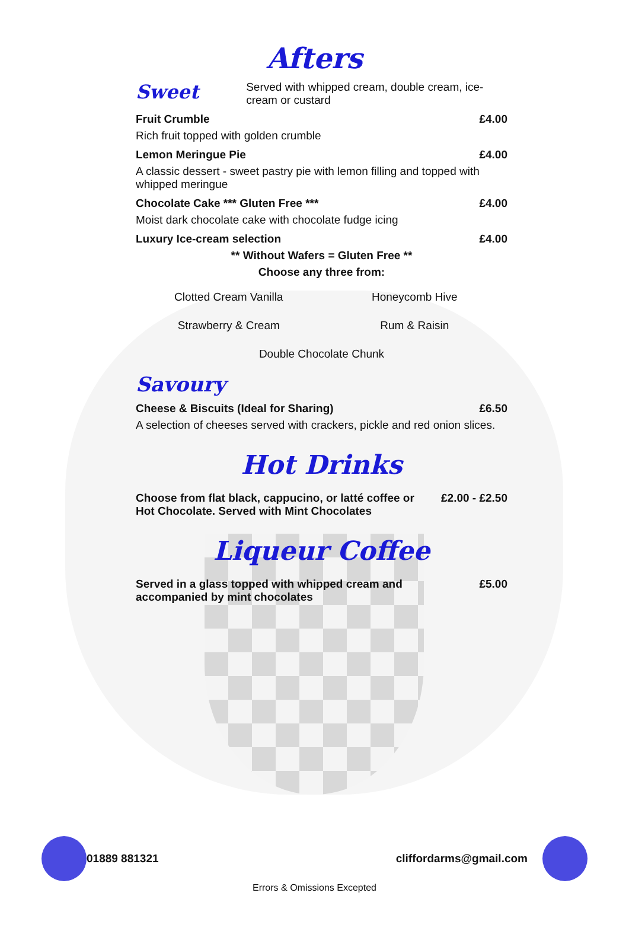Afters
Sweet
Served with whipped cream, double cream, ice-cream or custard
Fruit Crumble £4.00
Rich fruit topped with golden crumble
Lemon Meringue Pie £4.00
A classic dessert - sweet pastry pie with lemon filling and topped with whipped meringue
Chocolate Cake *** Gluten Free *** £4.00
Moist dark chocolate cake with chocolate fudge icing
Luxury Ice-cream selection £4.00
** Without Wafers = Gluten Free **
Choose any three from:
Clotted Cream Vanilla Honeycomb Hive Strawberry & Cream Rum & Raisin Double Chocolate Chunk
Savoury
Cheese & Biscuits (Ideal for Sharing) £6.50
A selection of cheeses served with crackers, pickle and red onion slices.
Hot Drinks
Choose from flat black, cappucino, or latté coffee or
Hot Chocolate. Served with Mint Chocolates £2.00 - £2.50
Liqueur Coffee
Served in a glass topped with whipped cream and
accompanied by mint chocolates £5.00
01889 881321 cliffordarms@gmail.com
Errors & Omissions Excepted